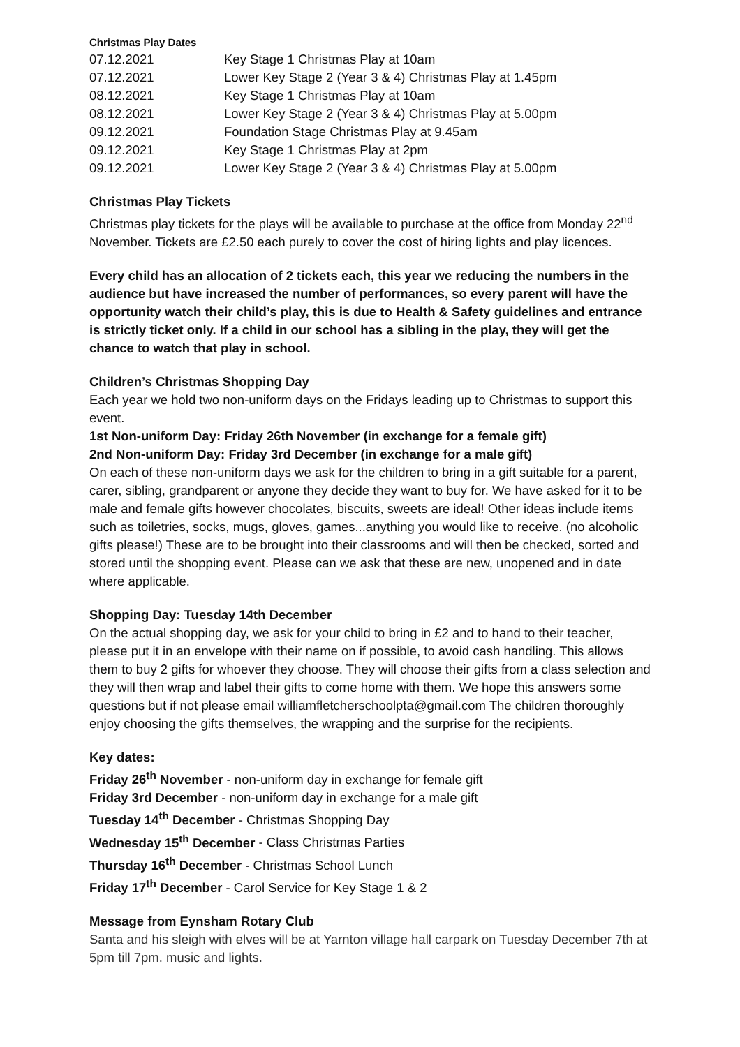Christmas Play Dates
| 07.12.2021 | Key Stage 1 Christmas Play at 10am |
| 07.12.2021 | Lower Key Stage 2 (Year 3 & 4) Christmas Play at 1.45pm |
| 08.12.2021 | Key Stage 1 Christmas Play at 10am |
| 08.12.2021 | Lower Key Stage 2 (Year 3 & 4) Christmas Play at 5.00pm |
| 09.12.2021 | Foundation Stage Christmas Play at 9.45am |
| 09.12.2021 | Key Stage 1 Christmas Play at 2pm |
| 09.12.2021 | Lower Key Stage 2 (Year 3 & 4) Christmas Play at 5.00pm |
Christmas Play Tickets
Christmas play tickets for the plays will be available to purchase at the office from Monday 22<sup>nd</sup> November. Tickets are £2.50 each purely to cover the cost of hiring lights and play licences.
Every child has an allocation of 2 tickets each, this year we reducing the numbers in the audience but have increased the number of performances, so every parent will have the opportunity watch their child’s play, this is due to Health & Safety guidelines and entrance is strictly ticket only. If a child in our school has a sibling in the play, they will get the chance to watch that play in school.
Children’s Christmas Shopping Day
Each year we hold two non-uniform days on the Fridays leading up to Christmas to support this event.
1st Non-uniform Day: Friday 26th November (in exchange for a female gift)
2nd Non-uniform Day: Friday 3rd December (in exchange for a male gift)
On each of these non-uniform days we ask for the children to bring in a gift suitable for a parent, carer, sibling, grandparent or anyone they decide they want to buy for. We have asked for it to be male and female gifts however chocolates, biscuits, sweets are ideal! Other ideas include items such as toiletries, socks, mugs, gloves, games...anything you would like to receive. (no alcoholic gifts please!) These are to be brought into their classrooms and will then be checked, sorted and stored until the shopping event. Please can we ask that these are new, unopened and in date where applicable.
Shopping Day: Tuesday 14th December
On the actual shopping day, we ask for your child to bring in £2 and to hand to their teacher, please put it in an envelope with their name on if possible, to avoid cash handling. This allows them to buy 2 gifts for whoever they choose. They will choose their gifts from a class selection and they will then wrap and label their gifts to come home with them. We hope this answers some questions but if not please email williamfletcherschoolpta@gmail.com The children thoroughly enjoy choosing the gifts themselves, the wrapping and the surprise for the recipients.
Key dates:
Friday 26<sup>th</sup> November - non-uniform day in exchange for female gift
Friday 3rd December - non-uniform day in exchange for a male gift
Tuesday 14<sup>th</sup> December - Christmas Shopping Day
Wednesday 15<sup>th</sup> December - Class Christmas Parties
Thursday 16<sup>th</sup> December - Christmas School Lunch
Friday 17<sup>th</sup> December - Carol Service for Key Stage 1 & 2
Message from Eynsham Rotary Club
Santa and his sleigh with elves will be at Yarnton village hall carpark on Tuesday December 7th at 5pm till 7pm. music and lights.